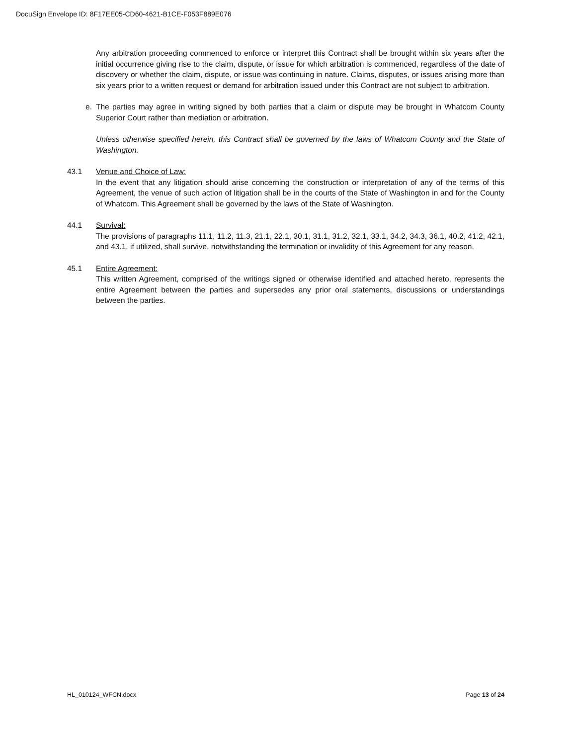DocuSign Envelope ID: 8F17EE05-CD60-4621-B1CE-F053F889E076
Any arbitration proceeding commenced to enforce or interpret this Contract shall be brought within six years after the initial occurrence giving rise to the claim, dispute, or issue for which arbitration is commenced, regardless of the date of discovery or whether the claim, dispute, or issue was continuing in nature. Claims, disputes, or issues arising more than six years prior to a written request or demand for arbitration issued under this Contract are not subject to arbitration.
e. The parties may agree in writing signed by both parties that a claim or dispute may be brought in Whatcom County Superior Court rather than mediation or arbitration.
Unless otherwise specified herein, this Contract shall be governed by the laws of Whatcom County and the State of Washington.
43.1 Venue and Choice of Law:
In the event that any litigation should arise concerning the construction or interpretation of any of the terms of this Agreement, the venue of such action of litigation shall be in the courts of the State of Washington in and for the County of Whatcom. This Agreement shall be governed by the laws of the State of Washington.
44.1 Survival:
The provisions of paragraphs 11.1, 11.2, 11.3, 21.1, 22.1, 30.1, 31.1, 31.2, 32.1, 33.1, 34.2, 34.3, 36.1, 40.2, 41.2, 42.1, and 43.1, if utilized, shall survive, notwithstanding the termination or invalidity of this Agreement for any reason.
45.1 Entire Agreement:
This written Agreement, comprised of the writings signed or otherwise identified and attached hereto, represents the entire Agreement between the parties and supersedes any prior oral statements, discussions or understandings between the parties.
HL_010124_WFCN.docx Page 13 of 24